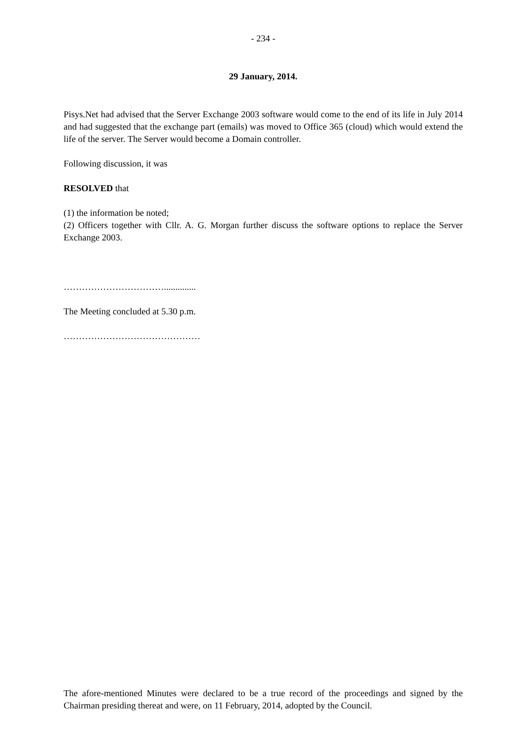- 234 -
29 January, 2014.
Pisys.Net had advised that the Server Exchange 2003 software would come to the end of its life in July 2014 and had suggested that the exchange part (emails) was moved to Office 365 (cloud) which would extend the life of the server. The Server would become a Domain controller.
Following discussion, it was
RESOLVED that
(1) the information be noted;
(2) Officers together with Cllr. A. G. Morgan further discuss the software options to replace the Server Exchange 2003.
……………………………..............
The Meeting concluded at 5.30 p.m.
………………………………………
The afore-mentioned Minutes were declared to be a true record of the proceedings and signed by the Chairman presiding thereat and were, on 11 February, 2014, adopted by the Council.